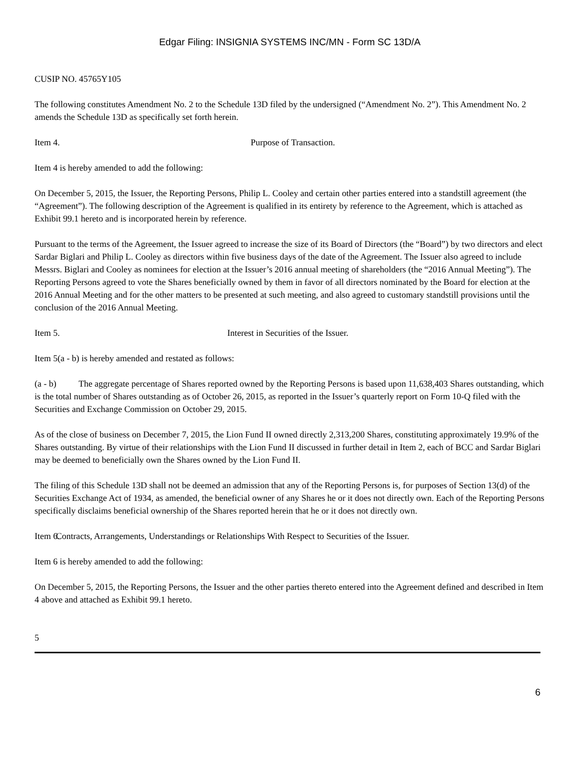Edgar Filing: INSIGNIA SYSTEMS INC/MN - Form SC 13D/A
CUSIP NO. 45765Y105
The following constitutes Amendment No. 2 to the Schedule 13D filed by the undersigned (“Amendment No. 2”). This Amendment No. 2 amends the Schedule 13D as specifically set forth herein.
Item 4. Purpose of Transaction.
Item 4 is hereby amended to add the following:
On December 5, 2015, the Issuer, the Reporting Persons, Philip L. Cooley and certain other parties entered into a standstill agreement (the “Agreement”). The following description of the Agreement is qualified in its entirety by reference to the Agreement, which is attached as Exhibit 99.1 hereto and is incorporated herein by reference.
Pursuant to the terms of the Agreement, the Issuer agreed to increase the size of its Board of Directors (the “Board”) by two directors and elect Sardar Biglari and Philip L. Cooley as directors within five business days of the date of the Agreement. The Issuer also agreed to include Messrs. Biglari and Cooley as nominees for election at the Issuer’s 2016 annual meeting of shareholders (the “2016 Annual Meeting”). The Reporting Persons agreed to vote the Shares beneficially owned by them in favor of all directors nominated by the Board for election at the 2016 Annual Meeting and for the other matters to be presented at such meeting, and also agreed to customary standstill provisions until the conclusion of the 2016 Annual Meeting.
Item 5. Interest in Securities of the Issuer.
Item 5(a - b) is hereby amended and restated as follows:
(a - b) The aggregate percentage of Shares reported owned by the Reporting Persons is based upon 11,638,403 Shares outstanding, which is the total number of Shares outstanding as of October 26, 2015, as reported in the Issuer’s quarterly report on Form 10-Q filed with the Securities and Exchange Commission on October 29, 2015.
As of the close of business on December 7, 2015, the Lion Fund II owned directly 2,313,200 Shares, constituting approximately 19.9% of the Shares outstanding. By virtue of their relationships with the Lion Fund II discussed in further detail in Item 2, each of BCC and Sardar Biglari may be deemed to beneficially own the Shares owned by the Lion Fund II.
The filing of this Schedule 13D shall not be deemed an admission that any of the Reporting Persons is, for purposes of Section 13(d) of the Securities Exchange Act of 1934, as amended, the beneficial owner of any Shares he or it does not directly own. Each of the Reporting Persons specifically disclaims beneficial ownership of the Shares reported herein that he or it does not directly own.
Item 6. Contracts, Arrangements, Understandings or Relationships With Respect to Securities of the Issuer.
Item 6 is hereby amended to add the following:
On December 5, 2015, the Reporting Persons, the Issuer and the other parties thereto entered into the Agreement defined and described in Item 4 above and attached as Exhibit 99.1 hereto.
5
6